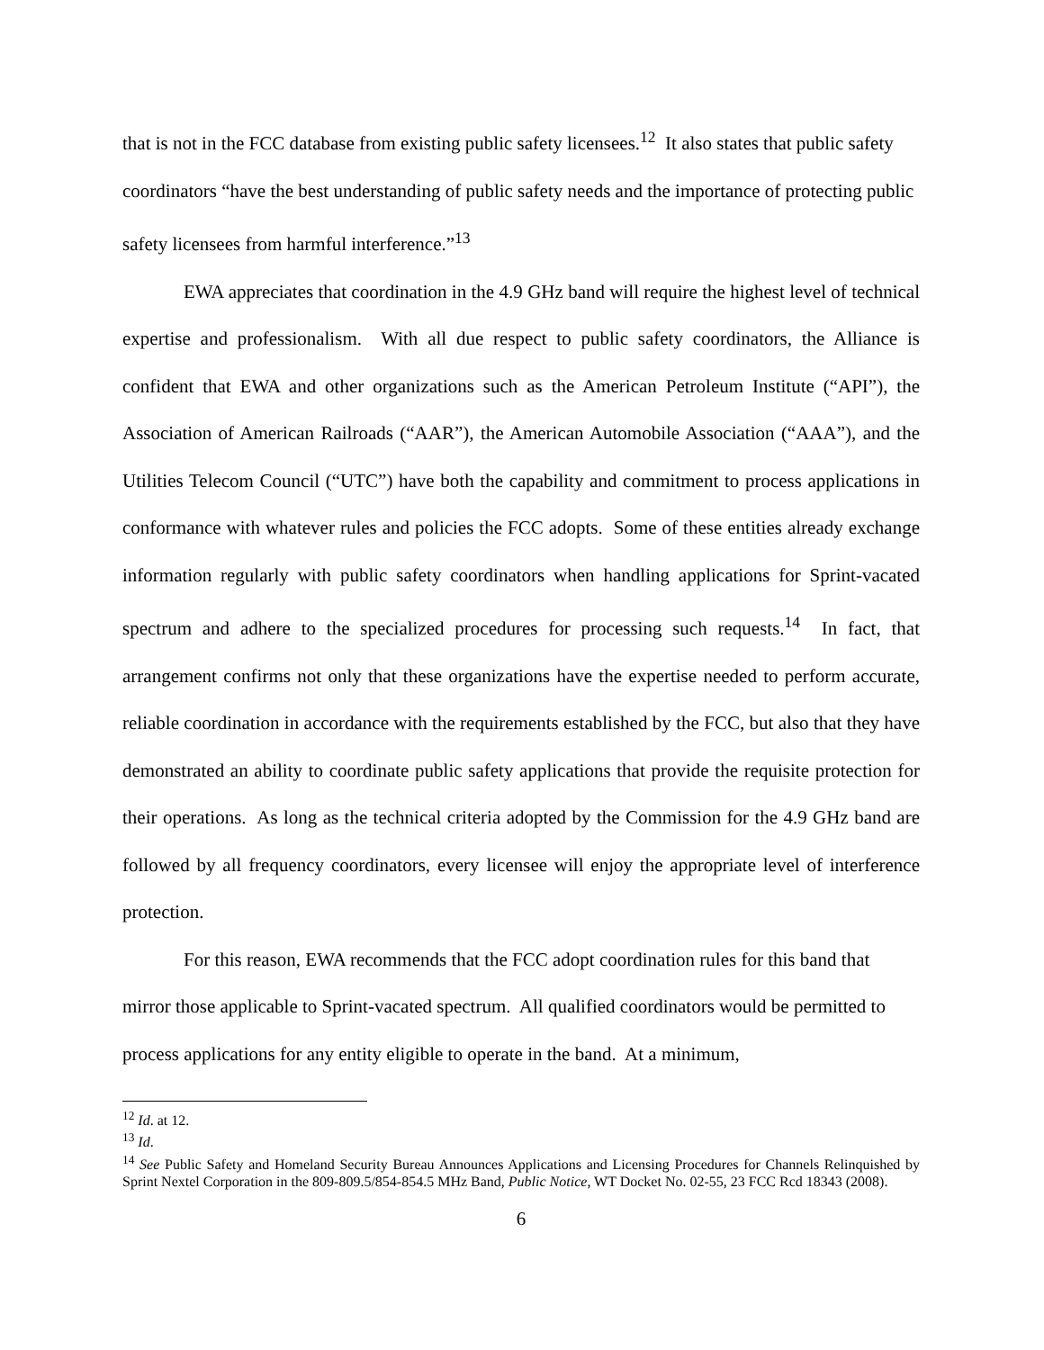that is not in the FCC database from existing public safety licensees.<sup>12</sup> It also states that public safety coordinators “have the best understanding of public safety needs and the importance of protecting public safety licensees from harmful interference.”<sup>13</sup>
EWA appreciates that coordination in the 4.9 GHz band will require the highest level of technical expertise and professionalism. With all due respect to public safety coordinators, the Alliance is confident that EWA and other organizations such as the American Petroleum Institute (“API”), the Association of American Railroads (“AAR”), the American Automobile Association (“AAA”), and the Utilities Telecom Council (“UTC”) have both the capability and commitment to process applications in conformance with whatever rules and policies the FCC adopts. Some of these entities already exchange information regularly with public safety coordinators when handling applications for Sprint-vacated spectrum and adhere to the specialized procedures for processing such requests.<sup>14</sup> In fact, that arrangement confirms not only that these organizations have the expertise needed to perform accurate, reliable coordination in accordance with the requirements established by the FCC, but also that they have demonstrated an ability to coordinate public safety applications that provide the requisite protection for their operations. As long as the technical criteria adopted by the Commission for the 4.9 GHz band are followed by all frequency coordinators, every licensee will enjoy the appropriate level of interference protection.
For this reason, EWA recommends that the FCC adopt coordination rules for this band that mirror those applicable to Sprint-vacated spectrum. All qualified coordinators would be permitted to process applications for any entity eligible to operate in the band. At a minimum,
<sup>12</sup> Id. at 12.
<sup>13</sup> Id.
<sup>14</sup> See Public Safety and Homeland Security Bureau Announces Applications and Licensing Procedures for Channels Relinquished by Sprint Nextel Corporation in the 809-809.5/854-854.5 MHz Band, Public Notice, WT Docket No. 02-55, 23 FCC Rcd 18343 (2008).
6